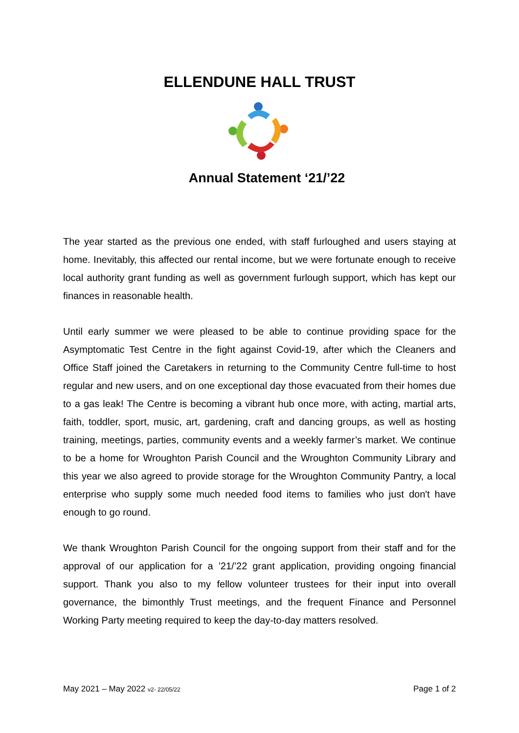ELLENDUNE HALL TRUST
Annual Statement ‘21/’22
The year started as the previous one ended, with staff furloughed and users staying at home. Inevitably, this affected our rental income, but we were fortunate enough to receive local authority grant funding as well as government furlough support, which has kept our finances in reasonable health.
Until early summer we were pleased to be able to continue providing space for the Asymptomatic Test Centre in the fight against Covid-19, after which the Cleaners and Office Staff joined the Caretakers in returning to the Community Centre full-time to host regular and new users, and on one exceptional day those evacuated from their homes due to a gas leak! The Centre is becoming a vibrant hub once more, with acting, martial arts, faith, toddler, sport, music, art, gardening, craft and dancing groups, as well as hosting training, meetings, parties, community events and a weekly farmer’s market. We continue to be a home for Wroughton Parish Council and the Wroughton Community Library and this year we also agreed to provide storage for the Wroughton Community Pantry, a local enterprise who supply some much needed food items to families who just don't have enough to go round.
We thank Wroughton Parish Council for the ongoing support from their staff and for the approval of our application for a ’21/’22 grant application, providing ongoing financial support. Thank you also to my fellow volunteer trustees for their input into overall governance, the bimonthly Trust meetings, and the frequent Finance and Personnel Working Party meeting required to keep the day-to-day matters resolved.
May 2021 – May 2022 v2- 22/05/22 Page 1 of 2